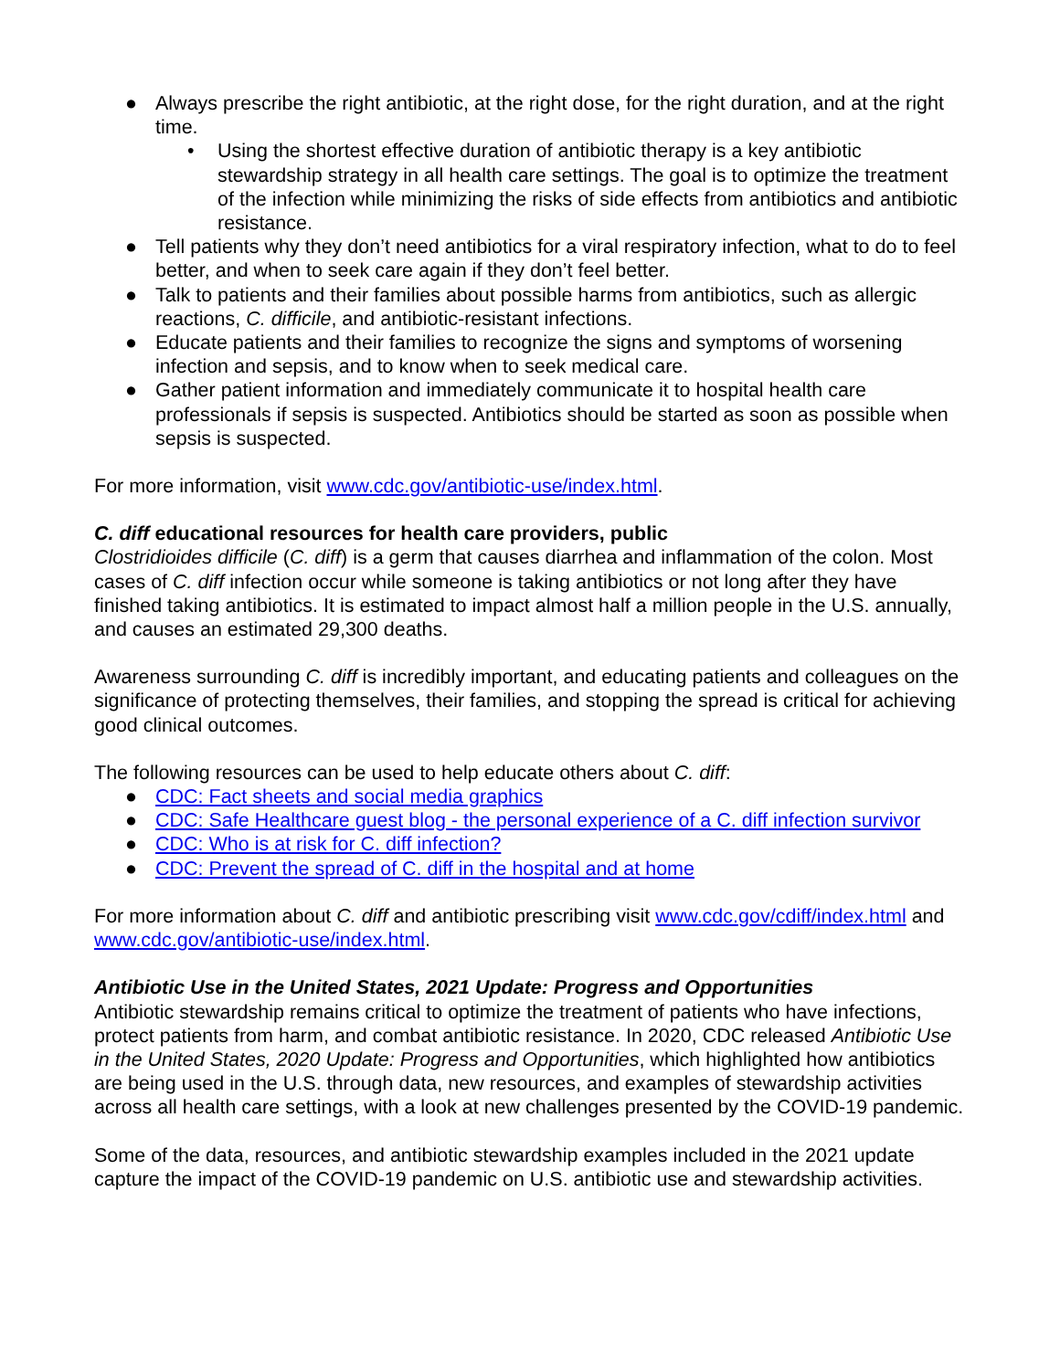● Always prescribe the right antibiotic, at the right dose, for the right duration, and at the right time.
• Using the shortest effective duration of antibiotic therapy is a key antibiotic stewardship strategy in all health care settings. The goal is to optimize the treatment of the infection while minimizing the risks of side effects from antibiotics and antibiotic resistance.
● Tell patients why they don’t need antibiotics for a viral respiratory infection, what to do to feel better, and when to seek care again if they don’t feel better.
● Talk to patients and their families about possible harms from antibiotics, such as allergic reactions, C. difficile, and antibiotic-resistant infections.
● Educate patients and their families to recognize the signs and symptoms of worsening infection and sepsis, and to know when to seek medical care.
● Gather patient information and immediately communicate it to hospital health care professionals if sepsis is suspected. Antibiotics should be started as soon as possible when sepsis is suspected.
For more information, visit www.cdc.gov/antibiotic-use/index.html.
C. diff educational resources for health care providers, public
Clostridioides difficile (C. diff) is a germ that causes diarrhea and inflammation of the colon. Most cases of C. diff infection occur while someone is taking antibiotics or not long after they have finished taking antibiotics. It is estimated to impact almost half a million people in the U.S. annually, and causes an estimated 29,300 deaths.
Awareness surrounding C. diff is incredibly important, and educating patients and colleagues on the significance of protecting themselves, their families, and stopping the spread is critical for achieving good clinical outcomes.
The following resources can be used to help educate others about C. diff:
● CDC: Fact sheets and social media graphics
● CDC: Safe Healthcare guest blog - the personal experience of a C. diff infection survivor
● CDC: Who is at risk for C. diff infection?
● CDC: Prevent the spread of C. diff in the hospital and at home
For more information about C. diff and antibiotic prescribing visit www.cdc.gov/cdiff/index.html and www.cdc.gov/antibiotic-use/index.html.
Antibiotic Use in the United States, 2021 Update: Progress and Opportunities
Antibiotic stewardship remains critical to optimize the treatment of patients who have infections, protect patients from harm, and combat antibiotic resistance. In 2020, CDC released Antibiotic Use in the United States, 2020 Update: Progress and Opportunities, which highlighted how antibiotics are being used in the U.S. through data, new resources, and examples of stewardship activities across all health care settings, with a look at new challenges presented by the COVID-19 pandemic.
Some of the data, resources, and antibiotic stewardship examples included in the 2021 update capture the impact of the COVID-19 pandemic on U.S. antibiotic use and stewardship activities.